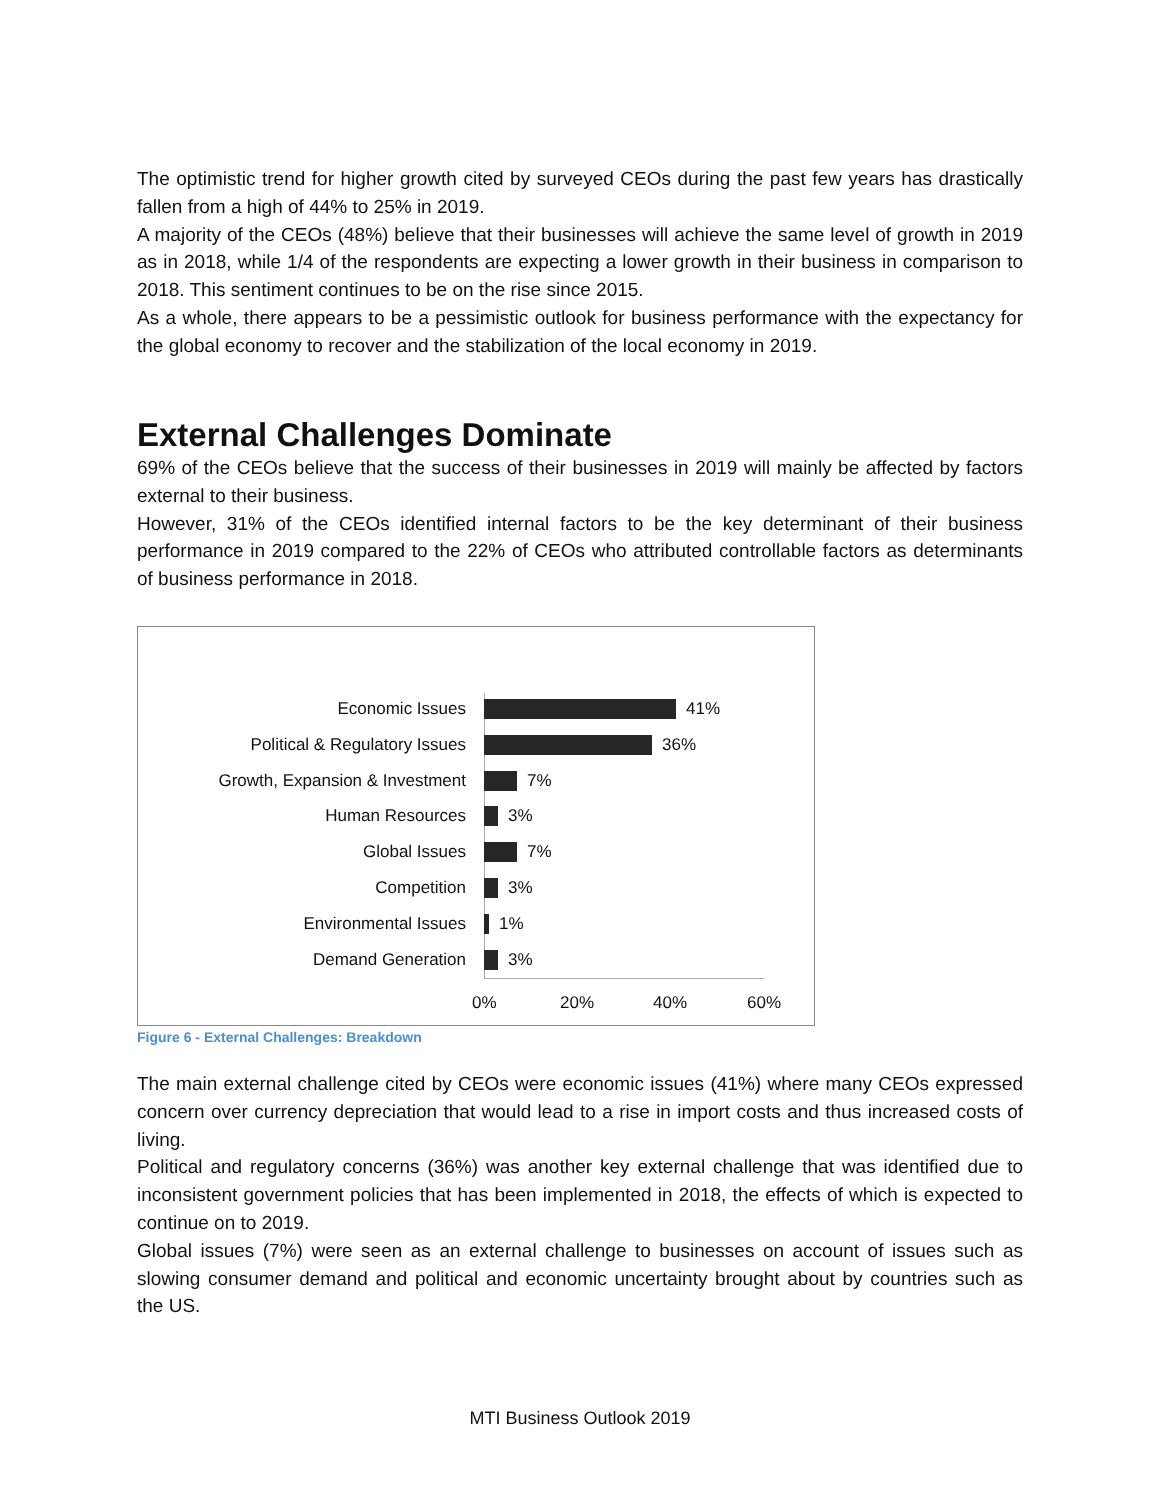The optimistic trend for higher growth cited by surveyed CEOs during the past few years has drastically fallen from a high of 44% to 25% in 2019.
A majority of the CEOs (48%) believe that their businesses will achieve the same level of growth in 2019 as in 2018, while 1/4 of the respondents are expecting a lower growth in their business in comparison to 2018. This sentiment continues to be on the rise since 2015.
As a whole, there appears to be a pessimistic outlook for business performance with the expectancy for the global economy to recover and the stabilization of the local economy in 2019.
External Challenges Dominate
69% of the CEOs believe that the success of their businesses in 2019 will mainly be affected by factors external to their business.
However, 31% of the CEOs identified internal factors to be the key determinant of their business performance in 2019 compared to the 22% of CEOs who attributed controllable factors as determinants of business performance in 2018.
Economic Issues 41%
Political & Regulatory Issues 36%
Growth, Expansion & Investment 7%
Human Resources 3%
Global Issues 7%
Competition 3%
Environmental Issues 1%
Demand Generation 3%
0% 20% 40% 60%
Figure 6 - External Challenges: Breakdown
The main external challenge cited by CEOs were economic issues (41%) where many CEOs expressed concern over currency depreciation that would lead to a rise in import costs and thus increased costs of living.
Political and regulatory concerns (36%) was another key external challenge that was identified due to inconsistent government policies that has been implemented in 2018, the effects of which is expected to continue on to 2019.
Global issues (7%) were seen as an external challenge to businesses on account of issues such as slowing consumer demand and political and economic uncertainty brought about by countries such as the US.
MTI Business Outlook 2019